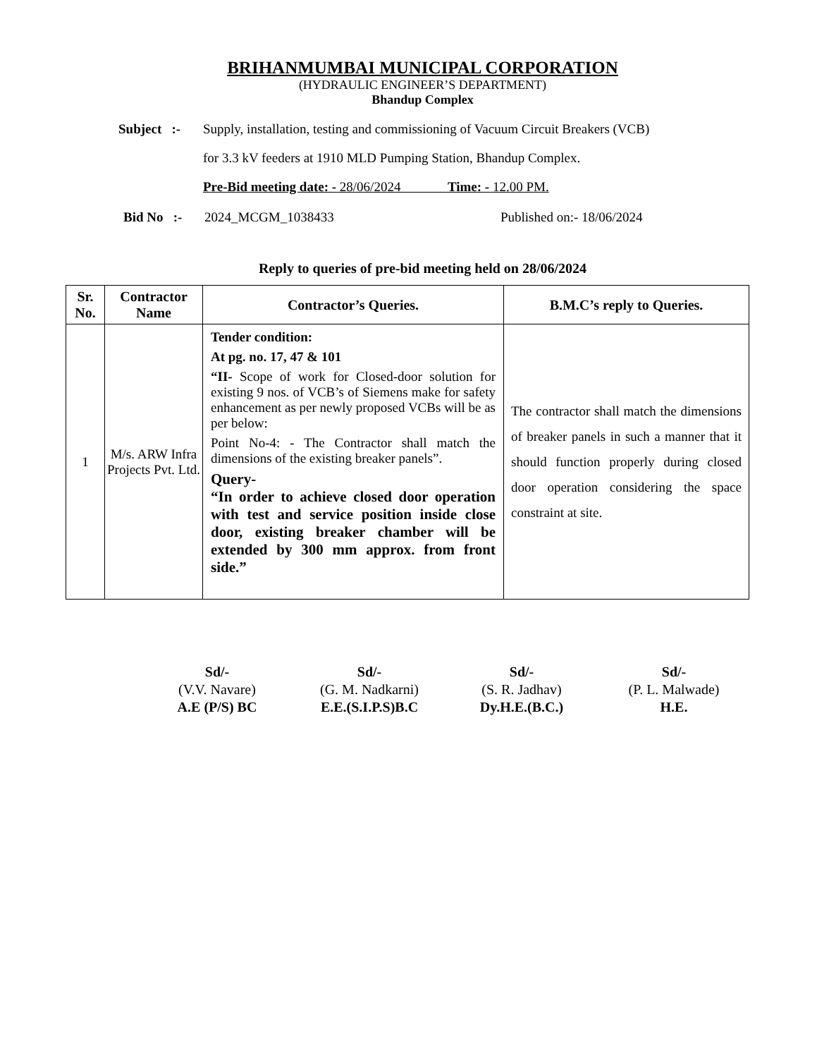BRIHANMUMBAI MUNICIPAL CORPORATION
(HYDRAULIC ENGINEER’S DEPARTMENT)
Bhandup Complex
Subject :-
Supply, installation, testing and commissioning of Vacuum Circuit Breakers (VCB)
for 3.3 kV feeders at 1910 MLD Pumping Station, Bhandup Complex.
Pre-Bid meeting date: - 28/06/2024 Time: - 12.00 PM.
Bid No :-
2024_MCGM_1038433 Published on:- 18/06/2024
Reply to queries of pre-bid meeting held on 28/06/2024
| Sr. No. | Contractor Name | Contractor’s Queries. | B.M.C’s reply to Queries. |
| --- | --- | --- | --- |
| 1 | M/s. ARW Infra Projects Pvt. Ltd. | Tender condition: At pg. no. 17, 47 & 101 “II- Scope of work for Closed-door solution for existing 9 nos. of VCB’s of Siemens make for safety enhancement as per newly proposed VCBs will be as per below: Point No-4: - The Contractor shall match the dimensions of the existing breaker panels”. Query- “In order to achieve closed door operation with test and service position inside close door, existing breaker chamber will be extended by 300 mm approx. from front side.” | The contractor shall match the dimensions of breaker panels in such a manner that it should function properly during closed door operation considering the space constraint at site. |
Sd/-
(V.V. Navare)
A.E (P/S) BC
Sd/-
(G. M. Nadkarni)
E.E.(S.I.P.S)B.C
Sd/-
(S. R. Jadhav)
Dy.H.E.(B.C.)
Sd/-
(P. L. Malwade)
H.E.